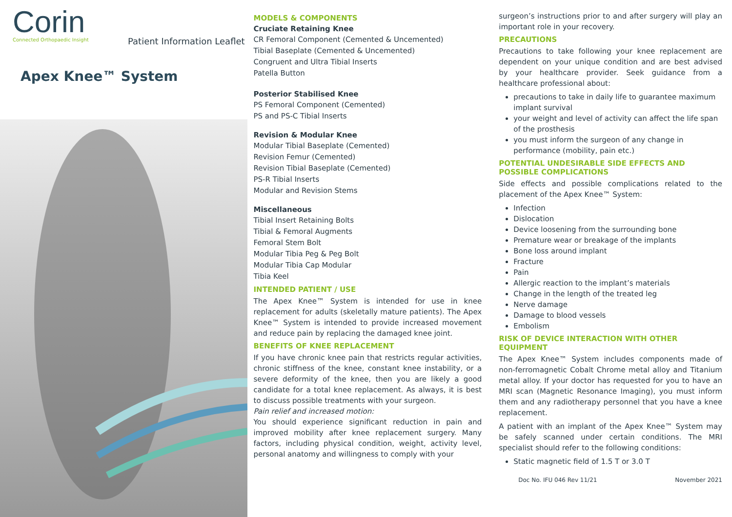Corin
Connected Orthopaedic Insight
Patient Information Leaflet
Apex Knee™ System
MODELS & COMPONENTS
Cruciate Retaining Knee
CR Femoral Component (Cemented & Uncemented)
Tibial Baseplate (Cemented & Uncemented)
Congruent and Ultra Tibial Inserts
Patella Button
Posterior Stabilised Knee
PS Femoral Component (Cemented)
PS and PS-C Tibial Inserts
Revision & Modular Knee
Modular Tibial Baseplate (Cemented)
Revision Femur (Cemented)
Revision Tibial Baseplate (Cemented)
PS-R Tibial Inserts
Modular and Revision Stems
Miscellaneous
Tibial Insert Retaining Bolts
Tibial & Femoral Augments
Femoral Stem Bolt
Modular Tibia Peg & Peg Bolt
Modular Tibia Cap Modular
Tibia Keel
INTENDED PATIENT / USE
The Apex Knee™ System is intended for use in knee replacement for adults (skeletally mature patients). The Apex Knee™ System is intended to provide increased movement and reduce pain by replacing the damaged knee joint.
BENEFITS OF KNEE REPLACEMENT
If you have chronic knee pain that restricts regular activities, chronic stiffness of the knee, constant knee instability, or a severe deformity of the knee, then you are likely a good candidate for a total knee replacement. As always, it is best to discuss possible treatments with your surgeon.
Pain relief and increased motion:
You should experience significant reduction in pain and improved mobility after knee replacement surgery. Many factors, including physical condition, weight, activity level, personal anatomy and willingness to comply with your
surgeon’s instructions prior to and after surgery will play an important role in your recovery.
PRECAUTIONS
Precautions to take following your knee replacement are dependent on your unique condition and are best advised by your healthcare provider. Seek guidance from a healthcare professional about:
precautions to take in daily life to guarantee maximum implant survival
your weight and level of activity can affect the life span of the prosthesis
you must inform the surgeon of any change in performance (mobility, pain etc.)
POTENTIAL UNDESIRABLE SIDE EFFECTS AND POSSIBLE COMPLICATIONS
Side effects and possible complications related to the placement of the Apex Knee™ System:
Infection
Dislocation
Device loosening from the surrounding bone
Premature wear or breakage of the implants
Bone loss around implant
Fracture
Pain
Allergic reaction to the implant’s materials
Change in the length of the treated leg
Nerve damage
Damage to blood vessels
Embolism
RISK OF DEVICE INTERACTION WITH OTHER EQUIPMENT
The Apex Knee™ System includes components made of non-ferromagnetic Cobalt Chrome metal alloy and Titanium metal alloy. If your doctor has requested for you to have an MRI scan (Magnetic Resonance Imaging), you must inform them and any radiotherapy personnel that you have a knee replacement.
A patient with an implant of the Apex Knee™ System may be safely scanned under certain conditions. The MRI specialist should refer to the following conditions:
Static magnetic field of 1.5 T or 3.0 T
Doc No. IFU 046 Rev 11/21 November 2021